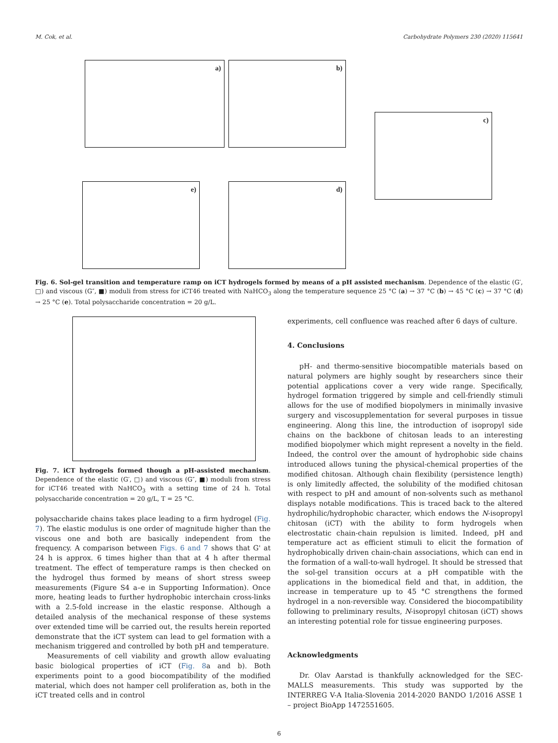M. Cok, et al. Carbohydrate Polymers 230 (2020) 115641
a) b)
c)
e) d)
Fig. 6. Sol-gel transition and temperature ramp on iCT hydrogels formed by means of a pH assisted mechanism. Dependence of the elastic (G′, □) and viscous (G″, ■) moduli from stress for iCT46 treated with NaHCO<sub>3</sub> along the temperature sequence 25 °C (a) → 37 °C (b) → 45 °C (c) → 37 °C (d) → 25 °C (e). Total polysaccharide concentration = 20 g/L.
Fig. 7. iCT hydrogels formed though a pH-assisted mechanism. Dependence of the elastic (G′, □) and viscous (G″, ■) moduli from stress for iCT46 treated with NaHCO<sub>3</sub> with a setting time of 24 h. Total polysaccharide concentration = 20 g/L, T = 25 °C.
polysaccharide chains takes place leading to a firm hydrogel (Fig. 7). The elastic modulus is one order of magnitude higher than the viscous one and both are basically independent from the frequency. A comparison between Figs. 6 and 7 shows that G' at 24 h is approx. 6 times higher than that at 4 h after thermal treatment. The effect of temperature ramps is then checked on the hydrogel thus formed by means of short stress sweep measurements (Figure S4 a–e in Supporting Information). Once more, heating leads to further hydrophobic interchain cross-links with a 2.5-fold increase in the elastic response. Although a detailed analysis of the mechanical response of these systems over extended time will be carried out, the results herein reported demonstrate that the iCT system can lead to gel formation with a mechanism triggered and controlled by both pH and temperature.
Measurements of cell viability and growth allow evaluating basic biological properties of iCT (Fig. 8a and b). Both experiments point to a good biocompatibility of the modified material, which does not hamper cell proliferation as, both in the iCT treated cells and in control
experiments, cell confluence was reached after 6 days of culture.
4. Conclusions
pH- and thermo-sensitive biocompatible materials based on natural polymers are highly sought by researchers since their potential applications cover a very wide range. Specifically, hydrogel formation triggered by simple and cell-friendly stimuli allows for the use of modified biopolymers in minimally invasive surgery and viscosupplementation for several purposes in tissue engineering. Along this line, the introduction of isopropyl side chains on the backbone of chitosan leads to an interesting modified biopolymer which might represent a novelty in the field. Indeed, the control over the amount of hydrophobic side chains introduced allows tuning the physical-chemical properties of the modified chitosan. Although chain flexibility (persistence length) is only limitedly affected, the solubility of the modified chitosan with respect to pH and amount of non-solvents such as methanol displays notable modifications. This is traced back to the altered hydrophilic/hydrophobic character, which endows the N-isopropyl chitosan (iCT) with the ability to form hydrogels when electrostatic chain-chain repulsion is limited. Indeed, pH and temperature act as efficient stimuli to elicit the formation of hydrophobically driven chain-chain associations, which can end in the formation of a wall-to-wall hydrogel. It should be stressed that the sol-gel transition occurs at a pH compatible with the applications in the biomedical field and that, in addition, the increase in temperature up to 45 °C strengthens the formed hydrogel in a non-reversible way. Considered the biocompatibility following to preliminary results, N-isopropyl chitosan (iCT) shows an interesting potential role for tissue engineering purposes.
Acknowledgments
Dr. Olav Aarstad is thankfully acknowledged for the SEC-MALLS measurements. This study was supported by the INTERREG V-A Italia-Slovenia 2014-2020 BANDO 1/2016 ASSE 1 – project BioApp 1472551605.
6